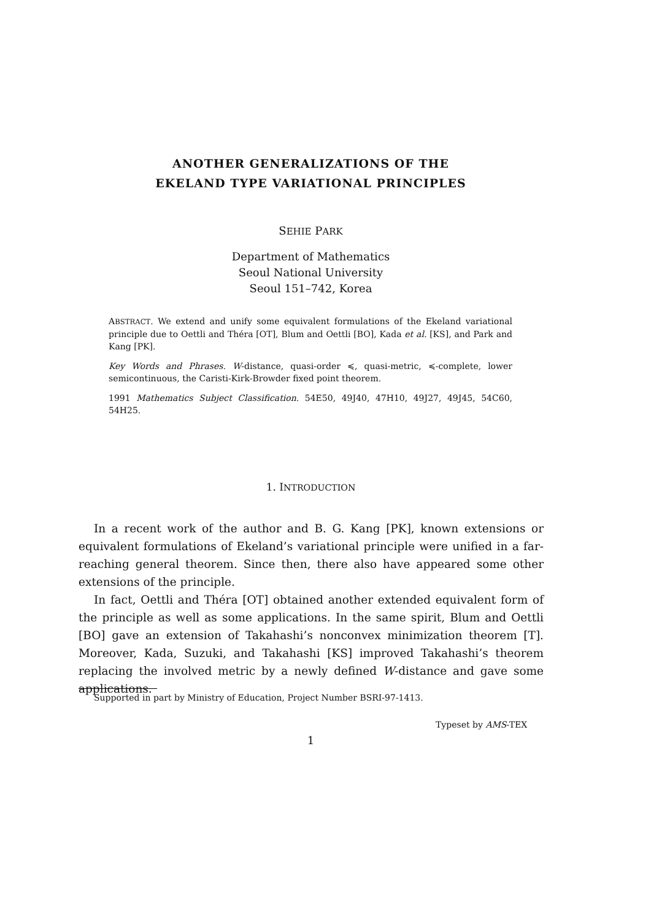ANOTHER GENERALIZATIONS OF THE
EKELAND TYPE VARIATIONAL PRINCIPLES
SEHIE PARK
Department of Mathematics
Seoul National University
Seoul 151–742, Korea
ABSTRACT. We extend and unify some equivalent formulations of the Ekeland variational principle due to Oettli and Théra [OT], Blum and Oettli [BO], Kada et al. [KS], and Park and Kang [PK].
Key Words and Phrases. W-distance, quasi-order ≼, quasi-metric, ≼-complete, lower semicontinuous, the Caristi-Kirk-Browder fixed point theorem.
1991 Mathematics Subject Classification. 54E50, 49J40, 47H10, 49J27, 49J45, 54C60, 54H25.
1. INTRODUCTION
In a recent work of the author and B. G. Kang [PK], known extensions or equivalent formulations of Ekeland’s variational principle were unified in a far-reaching general theorem. Since then, there also have appeared some other extensions of the principle.
In fact, Oettli and Théra [OT] obtained another extended equivalent form of the principle as well as some applications. In the same spirit, Blum and Oettli [BO] gave an extension of Takahashi’s nonconvex minimization theorem [T]. Moreover, Kada, Suzuki, and Takahashi [KS] improved Takahashi’s theorem replacing the involved metric by a newly defined W-distance and gave some applications.
Supported in part by Ministry of Education, Project Number BSRI-97-1413.
Typeset by AMS-TEX
1